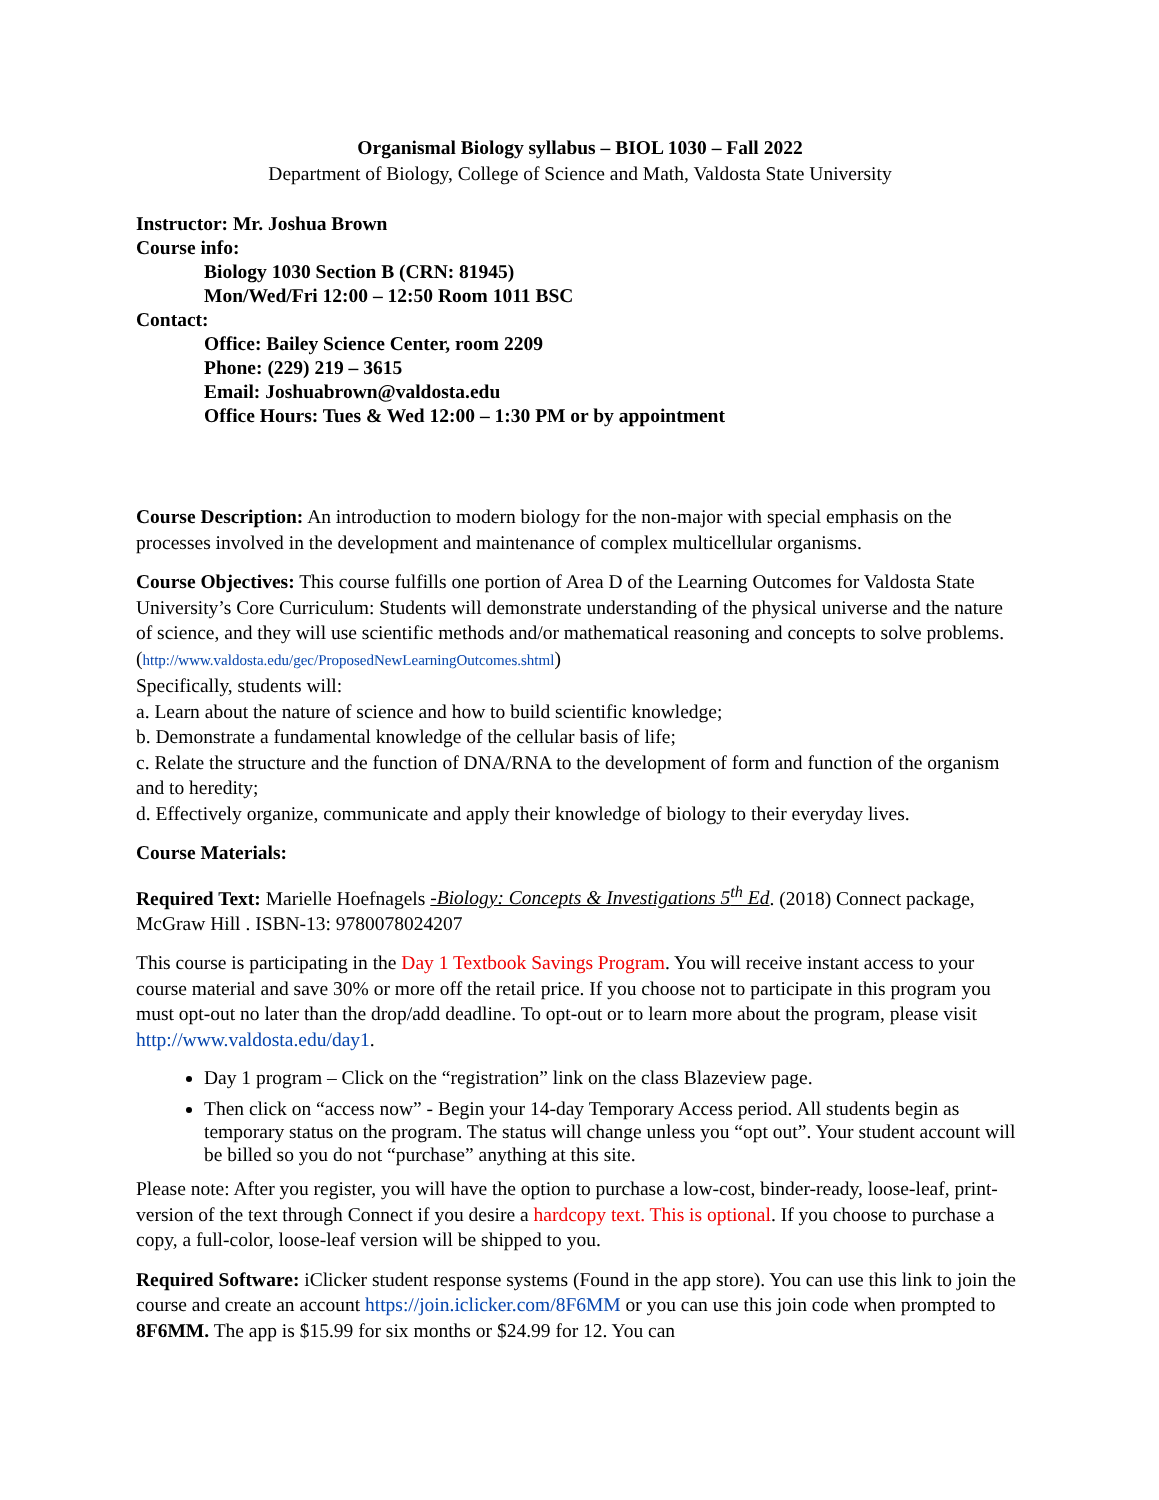Organismal Biology syllabus – BIOL 1030 – Fall 2022
Department of Biology, College of Science and Math, Valdosta State University
Instructor: Mr. Joshua Brown
Course info:
Biology 1030 Section B (CRN: 81945)
Mon/Wed/Fri 12:00 – 12:50 Room 1011 BSC
Contact:
Office: Bailey Science Center, room 2209
Phone: (229) 219 – 3615
Email: Joshuabrown@valdosta.edu
Office Hours: Tues & Wed 12:00 – 1:30 PM or by appointment
Course Description: An introduction to modern biology for the non-major with special emphasis on the processes involved in the development and maintenance of complex multicellular organisms.
Course Objectives: This course fulfills one portion of Area D of the Learning Outcomes for Valdosta State University’s Core Curriculum: Students will demonstrate understanding of the physical universe and the nature of science, and they will use scientific methods and/or mathematical reasoning and concepts to solve problems. (http://www.valdosta.edu/gec/ProposedNewLearningOutcomes.shtml)
Specifically, students will:
a. Learn about the nature of science and how to build scientific knowledge;
b. Demonstrate a fundamental knowledge of the cellular basis of life;
c. Relate the structure and the function of DNA/RNA to the development of form and function of the organism and to heredity;
d. Effectively organize, communicate and apply their knowledge of biology to their everyday lives.
Course Materials:
Required Text: Marielle Hoefnagels -Biology: Concepts & Investigations 5<sup>th</sup> Ed. (2018) Connect package, McGraw Hill . ISBN-13: 9780078024207
This course is participating in the Day 1 Textbook Savings Program. You will receive instant access to your course material and save 30% or more off the retail price. If you choose not to participate in this program you must opt-out no later than the drop/add deadline. To opt-out or to learn more about the program, please visit http://www.valdosta.edu/day1.
Day 1 program – Click on the “registration” link on the class Blazeview page.
Then click on “access now” - Begin your 14-day Temporary Access period. All students begin as temporary status on the program. The status will change unless you “opt out”. Your student account will be billed so you do not “purchase” anything at this site.
Please note: After you register, you will have the option to purchase a low-cost, binder-ready, loose-leaf, print-version of the text through Connect if you desire a hardcopy text. This is optional. If you choose to purchase a copy, a full-color, loose-leaf version will be shipped to you.
Required Software: iClicker student response systems (Found in the app store). You can use this link to join the course and create an account https://join.iclicker.com/8F6MM or you can use this join code when prompted to 8F6MM. The app is $15.99 for six months or $24.99 for 12. You can